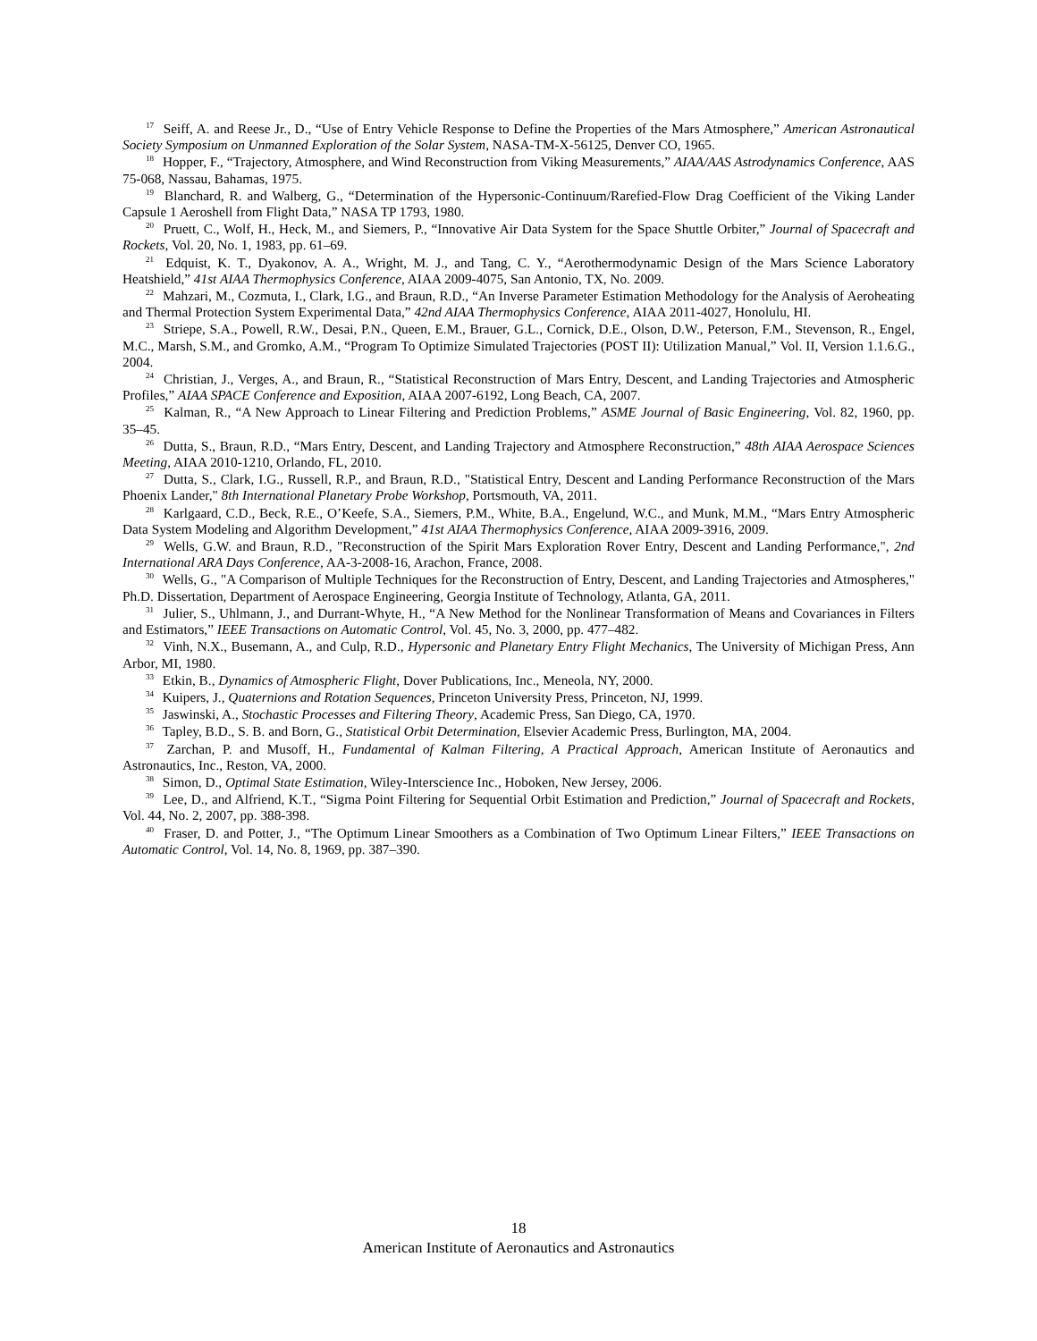<sup>17</sup> Seiff, A. and Reese Jr., D., “Use of Entry Vehicle Response to Define the Properties of the Mars Atmosphere,” American Astronautical Society Symposium on Unmanned Exploration of the Solar System, NASA-TM-X-56125, Denver CO, 1965.
<sup>18</sup> Hopper, F., “Trajectory, Atmosphere, and Wind Reconstruction from Viking Measurements,” AIAA/AAS Astrodynamics Conference, AAS 75-068, Nassau, Bahamas, 1975.
<sup>19</sup> Blanchard, R. and Walberg, G., “Determination of the Hypersonic-Continuum/Rarefied-Flow Drag Coefficient of the Viking Lander Capsule 1 Aeroshell from Flight Data,” NASA TP 1793, 1980.
<sup>20</sup> Pruett, C., Wolf, H., Heck, M., and Siemers, P., “Innovative Air Data System for the Space Shuttle Orbiter,” Journal of Spacecraft and Rockets, Vol. 20, No. 1, 1983, pp. 61–69.
<sup>21</sup> Edquist, K. T., Dyakonov, A. A., Wright, M. J., and Tang, C. Y., “Aerothermodynamic Design of the Mars Science Laboratory Heatshield,” 41st AIAA Thermophysics Conference, AIAA 2009-4075, San Antonio, TX, No. 2009.
<sup>22</sup> Mahzari, M., Cozmuta, I., Clark, I.G., and Braun, R.D., “An Inverse Parameter Estimation Methodology for the Analysis of Aeroheating and Thermal Protection System Experimental Data,” 42nd AIAA Thermophysics Conference, AIAA 2011-4027, Honolulu, HI.
<sup>23</sup> Striepe, S.A., Powell, R.W., Desai, P.N., Queen, E.M., Brauer, G.L., Cornick, D.E., Olson, D.W., Peterson, F.M., Stevenson, R., Engel, M.C., Marsh, S.M., and Gromko, A.M., “Program To Optimize Simulated Trajectories (POST II): Utilization Manual,” Vol. II, Version 1.1.6.G., 2004.
<sup>24</sup> Christian, J., Verges, A., and Braun, R., “Statistical Reconstruction of Mars Entry, Descent, and Landing Trajectories and Atmospheric Profiles,” AIAA SPACE Conference and Exposition, AIAA 2007-6192, Long Beach, CA, 2007.
<sup>25</sup> Kalman, R., “A New Approach to Linear Filtering and Prediction Problems,” ASME Journal of Basic Engineering, Vol. 82, 1960, pp. 35–45.
<sup>26</sup> Dutta, S., Braun, R.D., “Mars Entry, Descent, and Landing Trajectory and Atmosphere Reconstruction,” 48th AIAA Aerospace Sciences Meeting, AIAA 2010-1210, Orlando, FL, 2010.
<sup>27</sup> Dutta, S., Clark, I.G., Russell, R.P., and Braun, R.D., "Statistical Entry, Descent and Landing Performance Reconstruction of the Mars Phoenix Lander," 8th International Planetary Probe Workshop, Portsmouth, VA, 2011.
<sup>28</sup> Karlgaard, C.D., Beck, R.E., O’Keefe, S.A., Siemers, P.M., White, B.A., Engelund, W.C., and Munk, M.M., “Mars Entry Atmospheric Data System Modeling and Algorithm Development,” 41st AIAA Thermophysics Conference, AIAA 2009-3916, 2009.
<sup>29</sup> Wells, G.W. and Braun, R.D., "Reconstruction of the Spirit Mars Exploration Rover Entry, Descent and Landing Performance,", 2nd International ARA Days Conference, AA-3-2008-16, Arachon, France, 2008.
<sup>30</sup> Wells, G., "A Comparison of Multiple Techniques for the Reconstruction of Entry, Descent, and Landing Trajectories and Atmospheres," Ph.D. Dissertation, Department of Aerospace Engineering, Georgia Institute of Technology, Atlanta, GA, 2011.
<sup>31</sup> Julier, S., Uhlmann, J., and Durrant-Whyte, H., “A New Method for the Nonlinear Transformation of Means and Covariances in Filters and Estimators,” IEEE Transactions on Automatic Control, Vol. 45, No. 3, 2000, pp. 477–482.
<sup>32</sup> Vinh, N.X., Busemann, A., and Culp, R.D., Hypersonic and Planetary Entry Flight Mechanics, The University of Michigan Press, Ann Arbor, MI, 1980.
<sup>33</sup> Etkin, B., Dynamics of Atmospheric Flight, Dover Publications, Inc., Meneola, NY, 2000.
<sup>34</sup> Kuipers, J., Quaternions and Rotation Sequences, Princeton University Press, Princeton, NJ, 1999.
<sup>35</sup> Jaswinski, A., Stochastic Processes and Filtering Theory, Academic Press, San Diego, CA, 1970.
<sup>36</sup> Tapley, B.D., S. B. and Born, G., Statistical Orbit Determination, Elsevier Academic Press, Burlington, MA, 2004.
<sup>37</sup> Zarchan, P. and Musoff, H., Fundamental of Kalman Filtering, A Practical Approach, American Institute of Aeronautics and Astronautics, Inc., Reston, VA, 2000.
<sup>38</sup> Simon, D., Optimal State Estimation, Wiley-Interscience Inc., Hoboken, New Jersey, 2006.
<sup>39</sup> Lee, D., and Alfriend, K.T., “Sigma Point Filtering for Sequential Orbit Estimation and Prediction,” Journal of Spacecraft and Rockets, Vol. 44, No. 2, 2007, pp. 388-398.
<sup>40</sup> Fraser, D. and Potter, J., “The Optimum Linear Smoothers as a Combination of Two Optimum Linear Filters,” IEEE Transactions on Automatic Control, Vol. 14, No. 8, 1969, pp. 387–390.
18
American Institute of Aeronautics and Astronautics